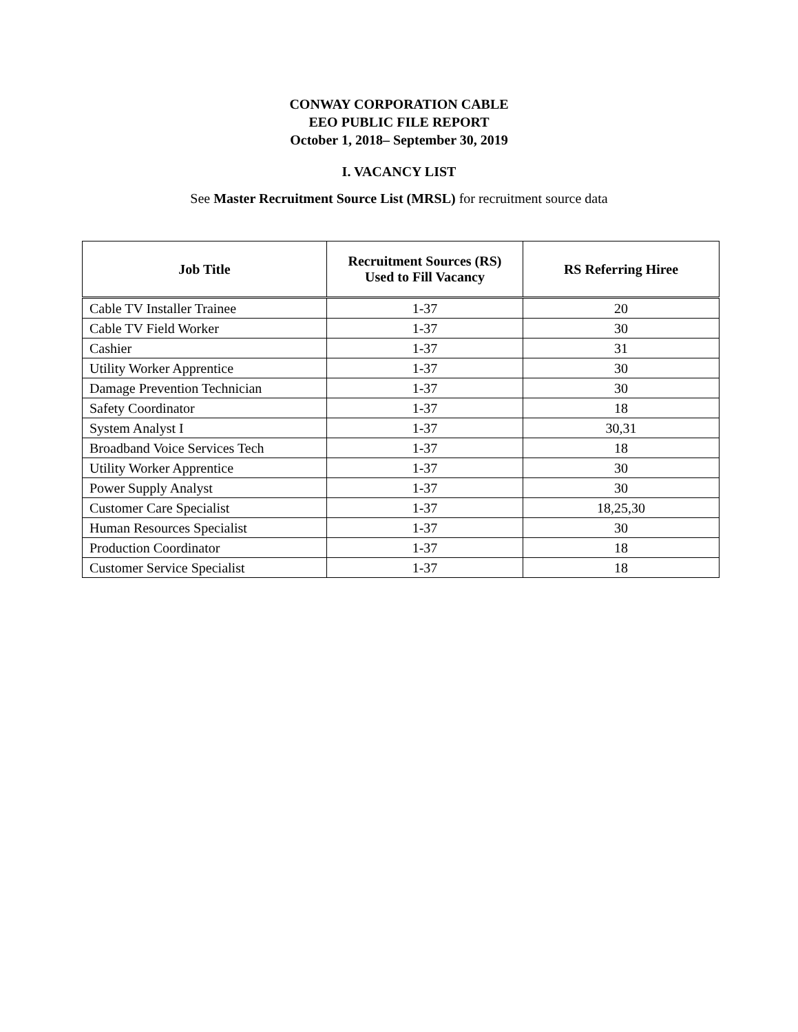CONWAY CORPORATION CABLE
EEO PUBLIC FILE REPORT
October 1, 2018– September 30, 2019
I. VACANCY LIST
See Master Recruitment Source List (MRSL) for recruitment source data
| Job Title | Recruitment Sources (RS) Used to Fill Vacancy | RS Referring Hiree |
| --- | --- | --- |
| Cable TV Installer Trainee | 1-37 | 20 |
| Cable TV Field Worker | 1-37 | 30 |
| Cashier | 1-37 | 31 |
| Utility Worker Apprentice | 1-37 | 30 |
| Damage Prevention Technician | 1-37 | 30 |
| Safety Coordinator | 1-37 | 18 |
| System Analyst I | 1-37 | 30,31 |
| Broadband Voice Services Tech | 1-37 | 18 |
| Utility Worker Apprentice | 1-37 | 30 |
| Power Supply Analyst | 1-37 | 30 |
| Customer Care Specialist | 1-37 | 18,25,30 |
| Human Resources Specialist | 1-37 | 30 |
| Production Coordinator | 1-37 | 18 |
| Customer Service Specialist | 1-37 | 18 |